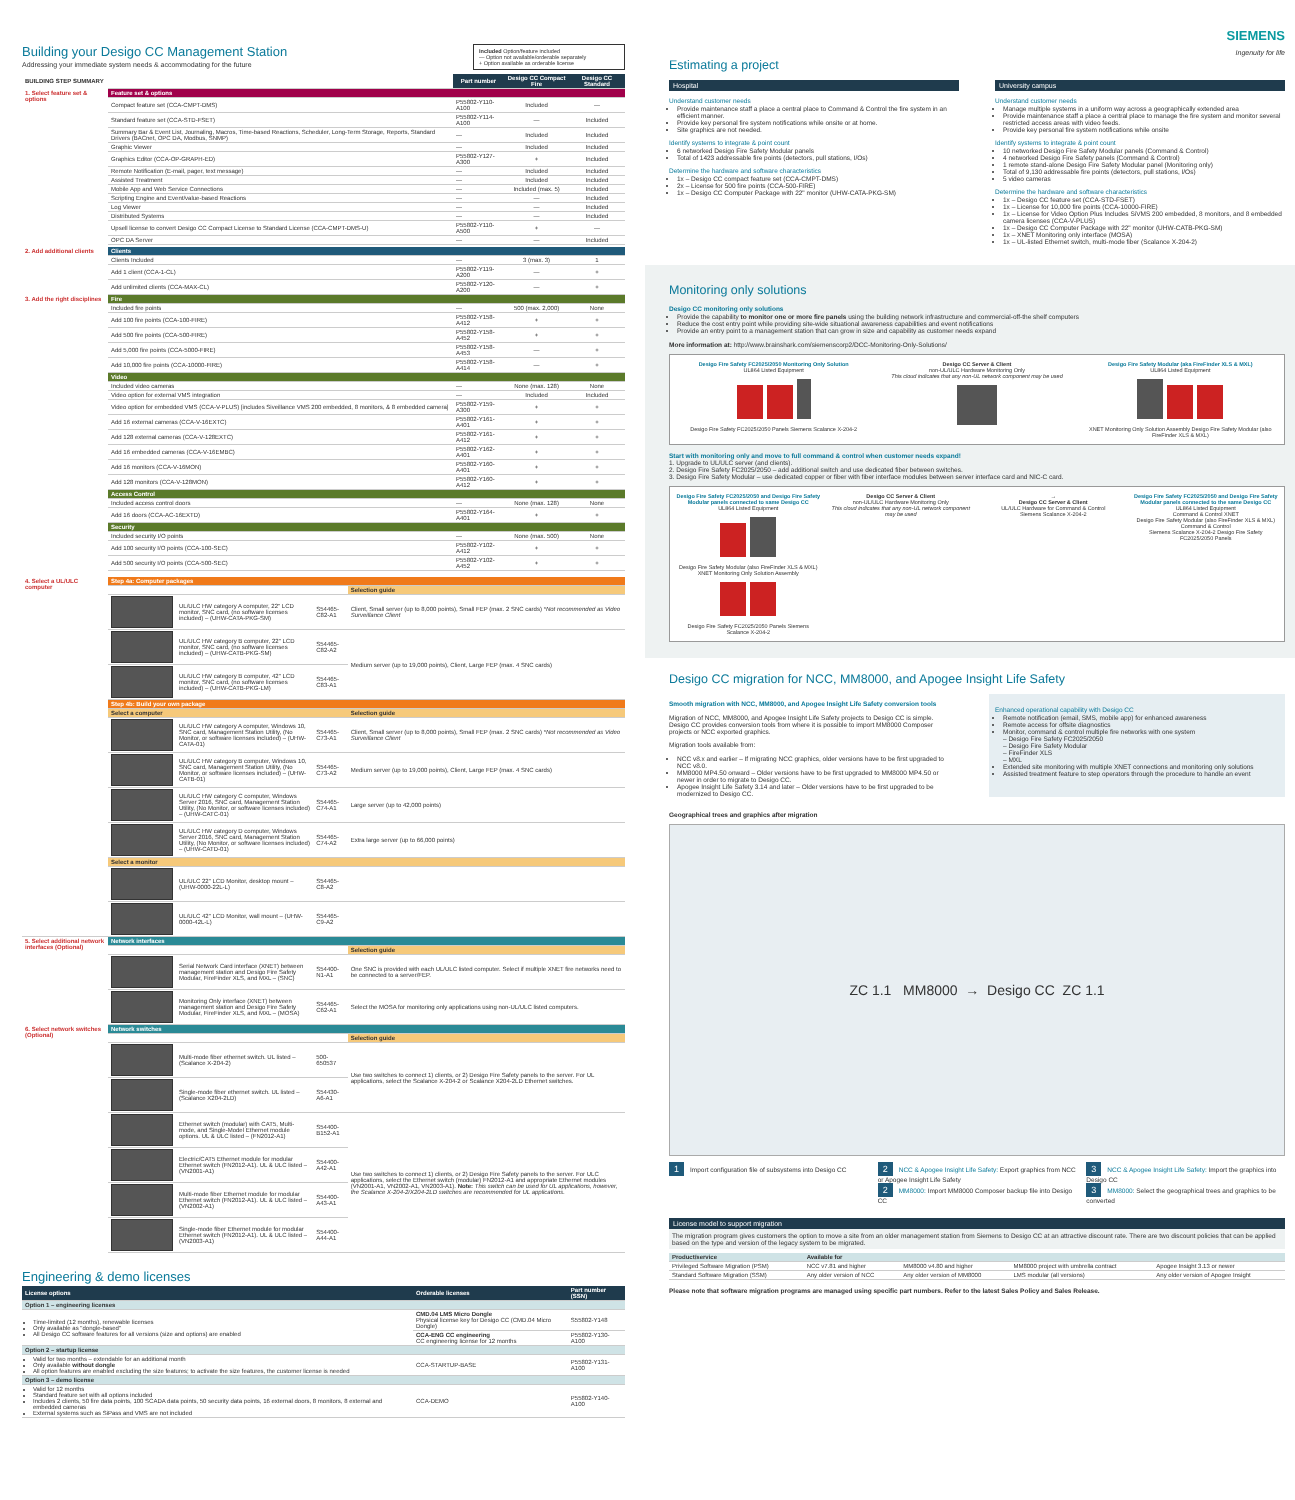Building your Desigo CC Management Station
Addressing your immediate system needs & accommodating for the future
Included Option/feature included
— Option not available/orderable separately
+ Option available as orderable license
| BUILDING STEP SUMMARY | | Part number | Desigo CC Compact Fire | Desigo CC Standard |
| --- | --- | --- | --- | --- |
| 1. Select feature set & options | Feature set & options | | | |
| | Compact feature set (CCA-CMPT-DMS) | P55802-Y110-A100 | Included | — |
| | Standard feature set (CCA-STD-FSET) | P55802-Y114-A100 | — | Included |
| | Summary Bar & Event List, Journaling, Macros, Time-based Reactions, Scheduler, Long-Term Storage, Reports, Standard Drivers (BACnet, OPC DA, Modbus, SNMP) | — | Included | Included |
| | Graphic Viewer | — | Included | Included |
| | Graphics Editor (CCA-OP-GRAPH-ED) | P55802-Y127-A300 | + | Included |
| | Remote Notification (E-mail, pager, text message) | — | Included | Included |
| | Assisted Treatment | — | Included | Included |
| | Mobile App and Web Service Connections | — | Included (max. 5) | Included |
| | Scripting Engine and Event/value-based Reactions | — | — | Included |
| | Log Viewer | — | — | Included |
| | Distributed Systems | — | — | Included |
| | Upsell license to convert Desigo CC Compact License to Standard License (CCA-CMPT-DMS-U) | P55802-Y110-A500 | + | — |
| | OPC DA Server | — | — | Included |
| 2. Add additional clients | Clients | | | |
| | Clients Included | — | 3 (max. 3) | 1 |
| | Add 1 client (CCA-1-CL) | P55802-Y119-A200 | — | + |
| | Add unlimited clients (CCA-MAX-CL) | P55802-Y120-A200 | — | + |
| 3. Add the right disciplines | Fire | | | |
| | Included fire points | — | 500 (max. 2,000) | None |
| | Add 100 fire points (CCA-100-FIRE) | P55802-Y158-A412 | + | + |
| | Add 500 fire points (CCA-500-FIRE) | P55802-Y158-A452 | + | + |
| | Add 5,000 fire points (CCA-5000-FIRE) | P55802-Y158-A453 | — | + |
| | Add 10,000 fire points (CCA-10000-FIRE) | P55802-Y158-A414 | — | + |
| | Video | | | |
| | Included video cameras | — | None (max. 128) | None |
| | Video option for external VMS integration | — | Included | Included |
| | Video option for embedded VMS (CCA-V-PLUS) [includes Siveillance VMS 200 embedded, 8 monitors, & 8 embedded camera] | P55802-Y159-A300 | + | + |
| | Add 16 external cameras (CCA-V-16EXTC) | P55802-Y161-A401 | + | + |
| | Add 128 external cameras (CCA-V-128EXTC) | P55802-Y161-A412 | + | + |
| | Add 16 embedded cameras (CCA-V-16EMBC) | P55802-Y162-A401 | + | + |
| | Add 16 monitors (CCA-V-16MON) | P55802-Y160-A401 | + | + |
| | Add 128 monitors (CCA-V-128MON) | P55802-Y160-A412 | + | + |
| | Access Control | | | |
| | Included access control doors | — | None (max. 128) | None |
| | Add 16 doors (CCA-AC-16EXTD) | P55802-Y164-A401 | + | + |
| | Security | | | |
| | Included security I/O points | — | None (max. 500) | None |
| | Add 100 security I/O points (CCA-100-SEC) | P55802-Y102-A412 | + | + |
| | Add 500 security I/O points (CCA-500-SEC) | P55802-Y102-A452 | + | + |
| 4. Select a UL/ULC computer | Step 4a: Computer packages | | | |
| | | | | Selection guide |
| | | UL/ULC HW category A computer, 22" LCD monitor, SNC card, (no software licenses included) – (UHW-CATA-PKG-SM) | S54465-C82-A1 | Client, Small server (up to 8,000 points), Small FEP (max. 2 SNC cards) *Not recommended as Video Surveillance Client |
| | | UL/ULC HW category B computer, 22" LCD monitor, SNC card, (no software licenses included) – (UHW-CATB-PKG-SM) | S54465-C82-A2 | Medium server (up to 19,000 points), Client, Large FEP (max. 4 SNC cards) |
| | | UL/ULC HW category B computer, 42" LCD monitor, SNC card, (no software licenses included) – (UHW-CATB-PKG-LM) | S54465-C83-A1 | |
| | Step 4b: Build your own package | | | |
| | Select a computer | | | Selection guide |
| | | UL/ULC HW category A computer, Windows 10, SNC card, Management Station Utility, (No Monitor, or software licenses included) – (UHW-CATA-01) | S54465-C73-A1 | Client, Small server (up to 8,000 points), Small FEP (max. 2 SNC cards) *Not recommended as Video Surveillance Client |
| | | UL/ULC HW category B computer, Windows 10, SNC card, Management Station Utility, (No Monitor, or software licenses included) – (UHW-CATB-01) | S54465-C73-A2 | Medium server (up to 19,000 points), Client, Large FEP (max. 4 SNC cards) |
| | | UL/ULC HW category C computer, Windows Server 2016, SNC card, Management Station Utility, (No Monitor, or software licenses included) – (UHW-CATC-01) | S54465-C74-A1 | Large server (up to 42,000 points) |
| | | UL/ULC HW category D computer, Windows Server 2016, SNC card, Management Station Utility, (No Monitor, or software licenses included) – (UHW-CATD-01) | S54465-C74-A2 | Extra large server (up to 66,000 points) |
| | Select a monitor | | | |
| | | UL/ULC 22" LCD Monitor, desktop mount – (UHW-0000-22L-L) | S54465-C8-A2 | |
| | | UL/ULC 42" LCD Monitor, wall mount – (UHW-0000-42L-L) | S54465-C9-A2 | |
| 5. Select additional network interfaces (Optional) | Network interfaces | | | |
| | | | | Selection guide |
| | | Serial Network Card interface (XNET) between management station and Desigo Fire Safety Modular, FireFinder XLS, and MXL – (SNC) | S54400-N1-A1 | One SNC is provided with each UL/ULC listed computer. Select if multiple XNET fire networks need to be connected to a server/FEP. |
| | | Monitoring Only interface (XNET) between management station and Desigo Fire Safety Modular, FireFinder XLS, and MXL – (MOSA) | S54465-C62-A1 | Select the MOSA for monitoring only applications using non-UL/ULC listed computers. |
| 6. Select network switches (Optional) | Network switches | | | |
| | | | | Selection guide |
| | | Multi-mode fiber ethernet switch. UL listed – (Scalance X-204-2) | 500-650537 | Use two switches to connect 1) clients, or 2) Desigo Fire Safety panels to the server. For UL applications, select the Scalance X-204-2 or Scalance X204-2LD Ethernet switches. |
| | | Single-mode fiber ethernet switch. UL listed – (Scalance X204-2LD) | S54430-A6-A1 | |
| | | Ethernet switch (modular) with CAT5, Multi-mode, and Single-Model Ethernet module options. UL & ULC listed – (FN2012-A1) | S54400-B152-A1 | Use two switches to connect 1) clients, or 2) Desigo Fire Safety panels to the server. For ULC applications, select the Ethernet switch (modular) FN2012-A1 and appropriate Ethernet modules (VN2001-A1, VN2002-A1, VN2003-A1). Note: This switch can be used for UL applications, however, the Scalance X-204-2/X204-2LD switches are recommended for UL applications. |
| | | Electric/CAT5 Ethernet module for modular Ethernet switch (FN2012-A1). UL & ULC listed – (VN2001-A1) | S54400-A42-A1 | |
| | | Multi-mode fiber Ethernet module for modular Ethernet switch (FN2012-A1). UL & ULC listed – (VN2002-A1) | S54400-A43-A1 | |
| | | Single-mode fiber Ethernet module for modular Ethernet switch (FN2012-A1). UL & ULC listed – (VN2003-A1) | S54400-A44-A1 | |
Engineering & demo licenses
| License options | Orderable licenses | Part number (SSN) |
| --- | --- | --- |
| Option 1 – engineering licenses | | |
| Time-limited (12 months), renewable licenses Only available as "dongle-based" All Desigo CC software features for all versions (size and options) are enabled | CMD.04 LMS Micro Dongle Physical license key for Desigo CC (CMD.04 Micro Dongle) | S55802-Y148 |
| | CCA-ENG CC engineering CC engineering license for 12 months | P55802-Y130-A100 |
| Option 2 – startup license | | |
| Valid for two months – extendable for an additional month Only available without dongle All option features are enabled excluding the size features; to activate the size features, the customer license is needed | CCA-STARTUP-BASE | P55802-Y131-A100 |
| Option 3 – demo license | | |
| Valid for 12 months Standard feature set with all options included Includes 2 clients, 50 fire data points, 100 SCADA data points, 50 security data points, 16 external doors, 8 monitors, 8 external and embedded cameras External systems such as SiPass and VMS are not included | CCA-DEMO | P55802-Y140-A100 |
SIEMENS
Ingenuity for life
Estimating a project
Hospital
Understand customer needs
Provide maintenance staff a place a central place to Command & Control the fire system in an efficient manner.
Provide key personal fire system notifications while onsite or at home.
Site graphics are not needed.
Identify systems to integrate & point count
6 networked Desigo Fire Safety Modular panels
Total of 1423 addressable fire points (detectors, pull stations, I/Os)
Determine the hardware and software characteristics
1x – Desigo CC compact feature set (CCA-CMPT-DMS)
2x – License for 500 fire points (CCA-500-FIRE)
1x – Desigo CC Computer Package with 22" monitor (UHW-CATA-PKG-SM)
University campus
Understand customer needs
Manage multiple systems in a uniform way across a geographically extended area
Provide maintenance staff a place a central place to manage the fire system and monitor several restricted access areas with video feeds.
Provide key personal fire system notifications while onsite
Identify systems to integrate & point count
10 networked Desigo Fire Safety Modular panels (Command & Control)
4 networked Desigo Fire Safety panels (Command & Control)
1 remote stand-alone Desigo Fire Safety Modular panel (Monitoring only)
Total of 9,130 addressable fire points (detectors, pull stations, I/Os)
5 video cameras
Determine the hardware and software characteristics
1x – Desigo CC feature set (CCA-STD-FSET)
1x – License for 10,000 fire points (CCA-10000-FIRE)
1x – License for Video Option Plus Includes SiVMS 200 embedded, 8 monitors, and 8 embedded camera licenses (CCA-V-PLUS)
1x – Desigo CC Computer Package with 22" monitor (UHW-CATB-PKG-SM)
1x – XNET Monitoring only interface (MOSA)
1x – UL-listed Ethernet switch, multi-mode fiber (Scalance X-204-2)
Monitoring only solutions
Desigo CC monitoring only solutions
Provide the capability to monitor one or more fire panels using the building network infrastructure and commercial-off-the shelf computers
Reduce the cost entry point while providing site-wide situational awareness capabilities and event notifications
Provide an entry point to a management station that can grow in size and capability as customer needs expand
More information at: http://www.brainshark.com/siemenscorp2/DCC-Monitoring-Only-Solutions/
Desigo Fire Safety FC2025/2050 Monitoring Only Solution
UL864 Listed Equipment
Desigo Fire Safety FC2025/2050 Panels Siemens Scalance X-204-2
Desigo CC Server & Client
non-UL/ULC Hardware Monitoring Only
This cloud indicates that any non-UL network component may be used
Desigo Fire Safety Modular (aka FireFinder XLS & MXL)
UL864 Listed Equipment
XNET Monitoring Only Solution Assembly Desigo Fire Safety Modular (also FireFinder XLS & MXL)
Start with monitoring only and move to full command & control when customer needs expand!
1. Upgrade to UL/ULC server (and clients).
2. Desigo Fire Safety FC2025/2050 – add additional switch and use dedicated fiber between switches.
3. Desigo Fire Safety Modular – use dedicated copper or fiber with fiber interface modules between server interface card and NIC-C card.
Desigo Fire Safety FC2025/2050 and Desigo Fire Safety Modular panels connected to same Desigo CC
UL864 Listed Equipment
Desigo Fire Safety Modular (also FireFinder XLS & MXL) XNET Monitoring Only Solution Assembly
Desigo Fire Safety FC2025/2050 Panels Siemens Scalance X-204-2
Desigo CC Server & Client
non-UL/ULC Hardware Monitoring Only
This cloud indicates that any non-UL network component may be used
→
Desigo CC Server & Client
UL/ULC Hardware for Command & Control
Siemens Scalance X-204-2
Desigo Fire Safety FC2025/2050 and Desigo Fire Safety Modular panels connected to the same Desigo CC
UL864 Listed Equipment
Command & Control XNET
Desigo Fire Safety Modular (also FireFinder XLS & MXL)
Command & Control
Siemens Scalance X-204-2 Desigo Fire Safety FC2025/2050 Panels
Desigo CC migration for NCC, MM8000, and Apogee Insight Life Safety
Smooth migration with NCC, MM8000, and Apogee Insight Life Safety conversion tools
Migration of NCC, MM8000, and Apogee Insight Life Safety projects to Desigo CC is simple. Desigo CC provides conversion tools from where it is possible to import MM8000 Composer projects or NCC exported graphics.
Migration tools available from:
NCC v8.x and earlier – If migrating NCC graphics, older versions have to be first upgraded to NCC v8.0.
MM8000 MP4.50 onward – Older versions have to be first upgraded to MM8000 MP4.50 or newer in order to migrate to Desigo CC.
Apogee Insight Life Safety 3.14 and later – Older versions have to be first upgraded to be modernized to Desigo CC.
Enhanced operational capability with Desigo CC
Remote notification (email, SMS, mobile app) for enhanced awareness
Remote access for offsite diagnostics
Monitor, command & control multiple fire networks with one system
– Desigo Fire Safety FC2025/2050
– Desigo Fire Safety Modular
– FireFinder XLS
– MXL
Extended site monitoring with multiple XNET connections and monitoring only solutions
Assisted treatment feature to step operators through the procedure to handle an event
Geographical trees and graphics after migration
ZC 1.1 MM8000 → Desigo CC ZC 1.1
1 Import configuration file of subsystems into Desigo CC
2 NCC & Apogee Insight Life Safety: Export graphics from NCC or Apogee Insight Life Safety
2 MM8000: Import MM8000 Composer backup file into Desigo CC
3 NCC & Apogee Insight Life Safety: Import the graphics into Desigo CC
3 MM8000: Select the geographical trees and graphics to be converted
License model to support migration
The migration program gives customers the option to move a site from an older management station from Siemens to Desigo CC at an attractive discount rate. There are two discount policies that can be applied based on the type and version of the legacy system to be migrated.
| Product/service | Available for | | | |
| --- | --- | --- | --- | --- |
| Privileged Software Migration (PSM) | NCC v7.81 and higher | MM8000 v4.80 and higher | MM8000 project with umbrella contract | Apogee Insight 3.13 or newer |
| Standard Software Migration (SSM) | Any older version of NCC | Any older version of MM8000 | LMS modular (all versions) | Any older version of Apogee Insight |
Please note that software migration programs are managed using specific part numbers. Refer to the latest Sales Policy and Sales Release.